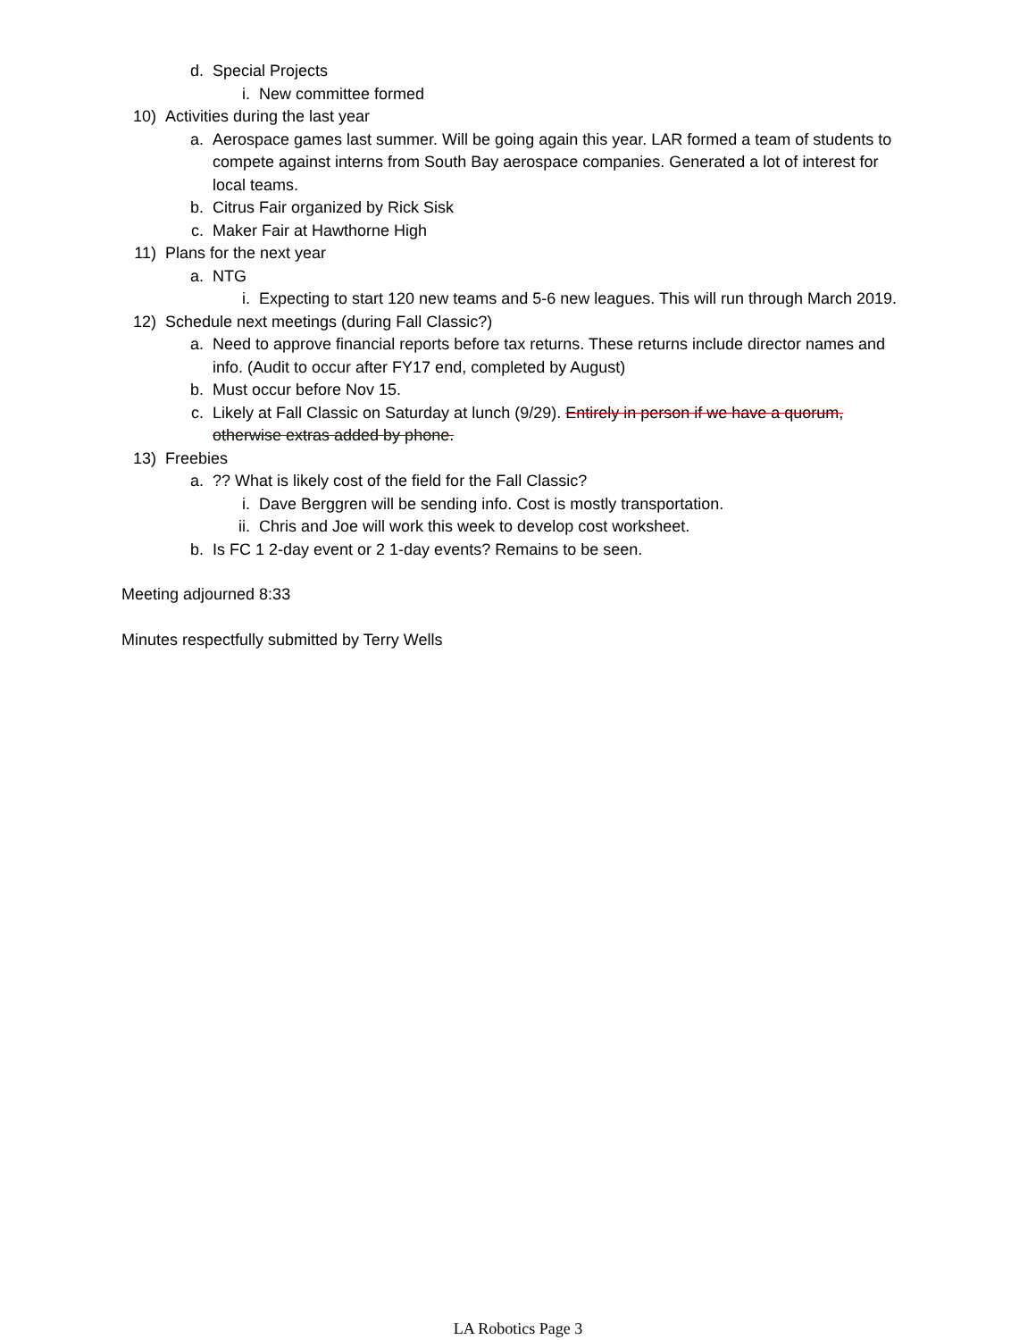d. Special Projects
i. New committee formed
10) Activities during the last year
a. Aerospace games last summer. Will be going again this year. LAR formed a team of students to compete against interns from South Bay aerospace companies. Generated a lot of interest for local teams.
b. Citrus Fair organized by Rick Sisk
c. Maker Fair at Hawthorne High
11) Plans for the next year
a. NTG
i. Expecting to start 120 new teams and 5-6 new leagues. This will run through March 2019.
12) Schedule next meetings (during Fall Classic?)
a. Need to approve financial reports before tax returns. These returns include director names and info. (Audit to occur after FY17 end, completed by August)
b. Must occur before Nov 15.
c. Likely at Fall Classic on Saturday at lunch (9/29). Entirely in person if we have a quorum, otherwise extras added by phone.
13) Freebies
a.?? What is likely cost of the field for the Fall Classic?
i. Dave Berggren will be sending info. Cost is mostly transportation.
ii. Chris and Joe will work this week to develop cost worksheet.
b. Is FC 1 2-day event or 2 1-day events? Remains to be seen.
Meeting adjourned 8:33
Minutes respectfully submitted by Terry Wells
LA Robotics Page 3